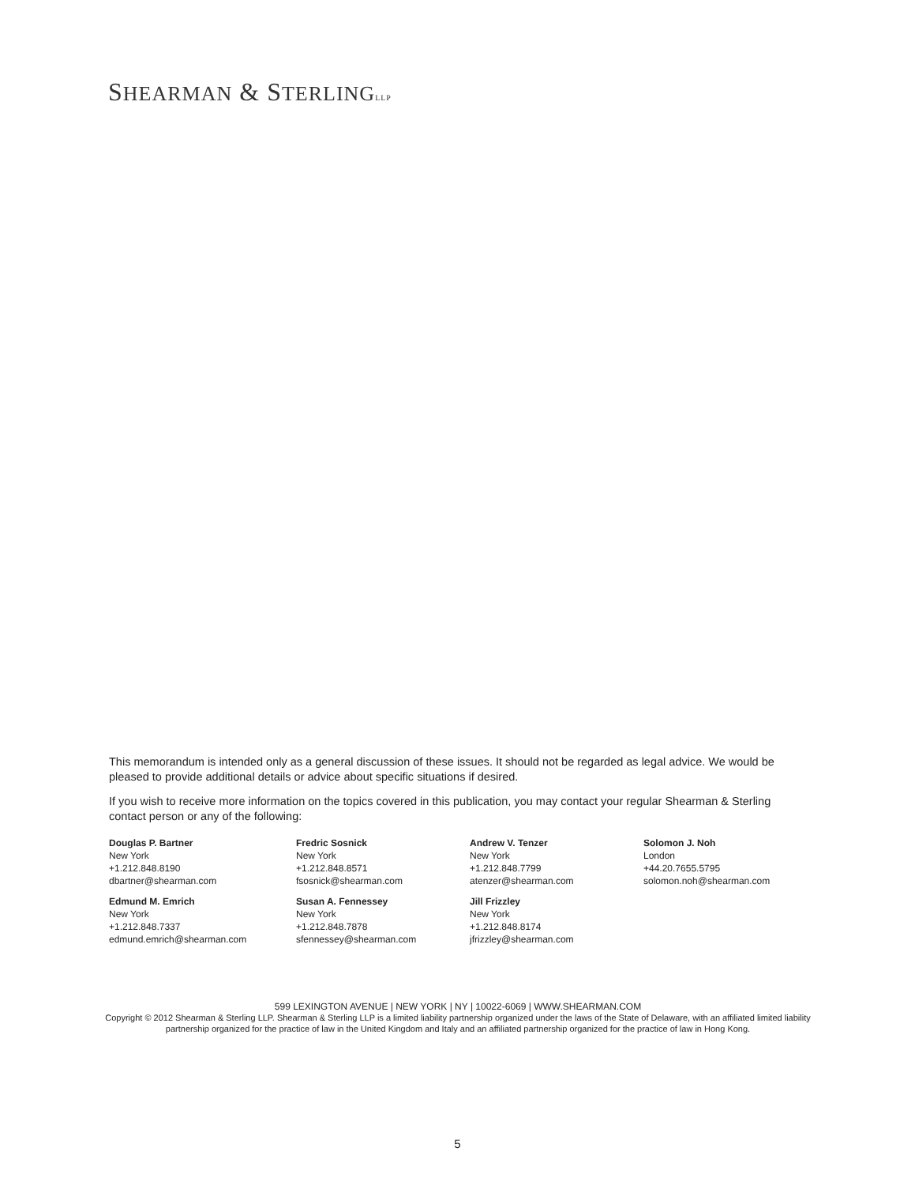SHEARMAN & STERLING LLP
This memorandum is intended only as a general discussion of these issues. It should not be regarded as legal advice. We would be pleased to provide additional details or advice about specific situations if desired.
If you wish to receive more information on the topics covered in this publication, you may contact your regular Shearman & Sterling contact person or any of the following:
Douglas P. Bartner
New York
+1.212.848.8190
dbartner@shearman.com
Fredric Sosnick
New York
+1.212.848.8571
fsosnick@shearman.com
Andrew V. Tenzer
New York
+1.212.848.7799
atenzer@shearman.com
Solomon J. Noh
London
+44.20.7655.5795
solomon.noh@shearman.com
Edmund M. Emrich
New York
+1.212.848.7337
edmund.emrich@shearman.com
Susan A. Fennessey
New York
+1.212.848.7878
sfennessey@shearman.com
Jill Frizzley
New York
+1.212.848.8174
jfrizzley@shearman.com
599 LEXINGTON AVENUE | NEW YORK | NY | 10022-6069 | WWW.SHEARMAN.COM
Copyright © 2012 Shearman & Sterling LLP. Shearman & Sterling LLP is a limited liability partnership organized under the laws of the State of Delaware, with an affiliated limited liability partnership organized for the practice of law in the United Kingdom and Italy and an affiliated partnership organized for the practice of law in Hong Kong.
5